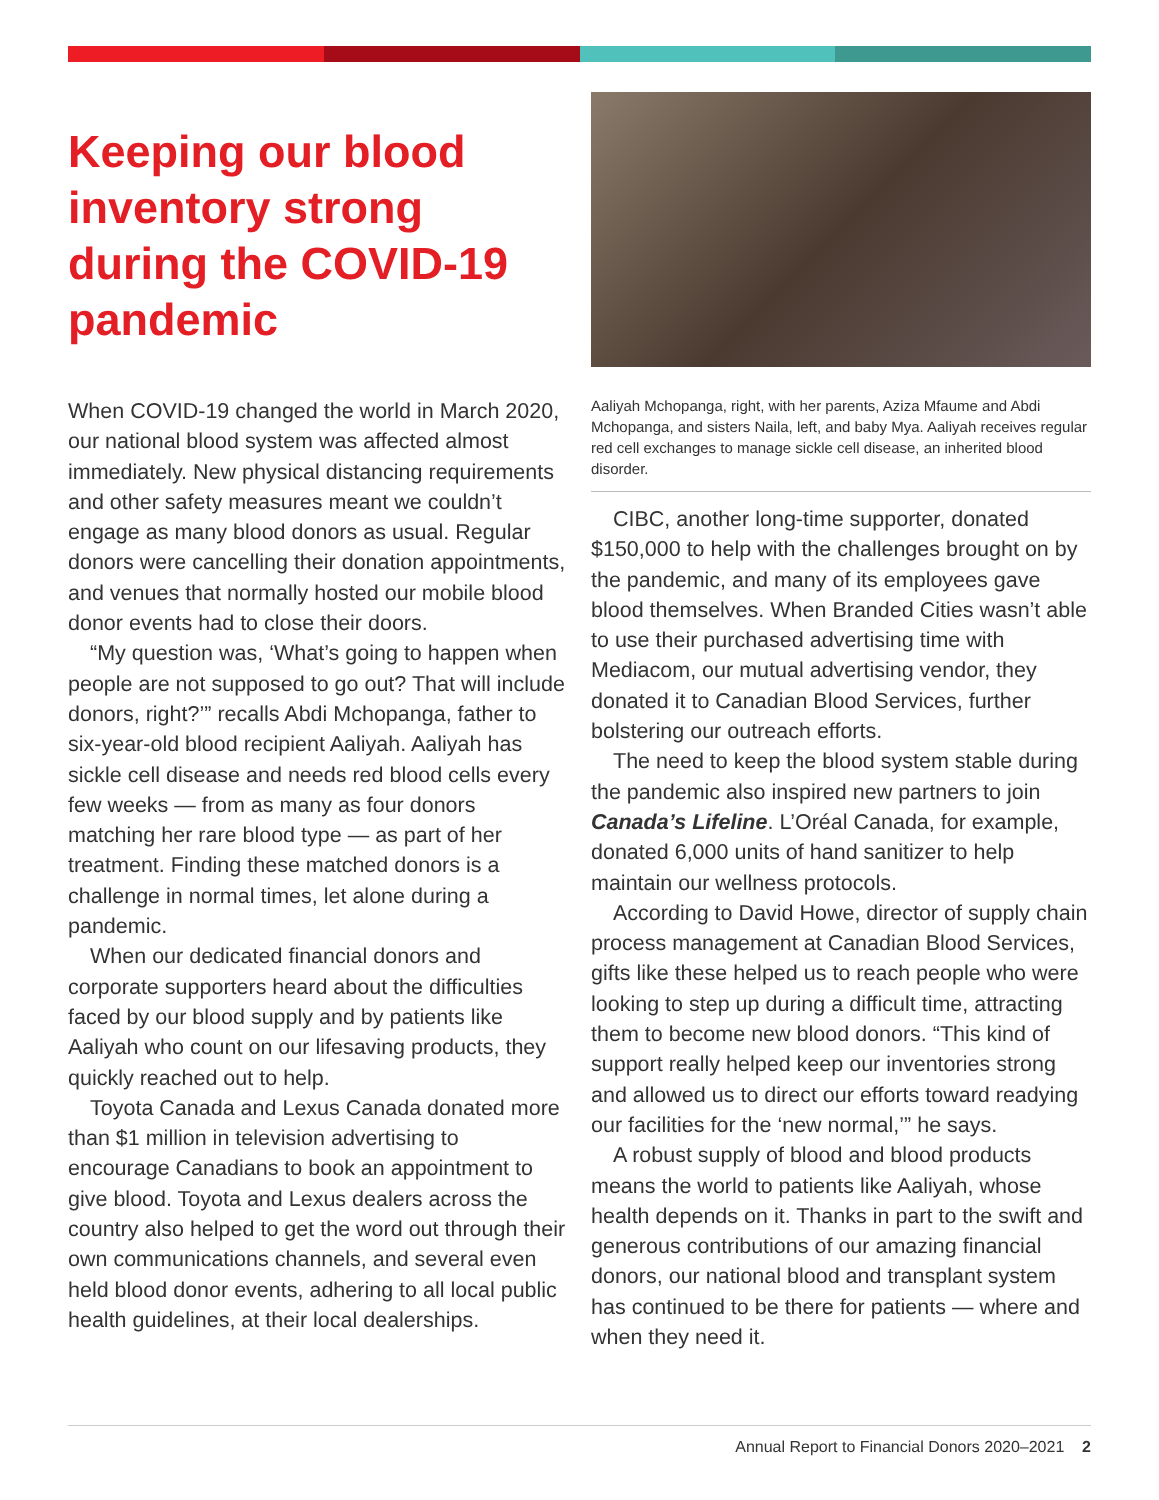Keeping our blood inventory strong during the COVID-19 pandemic
When COVID-19 changed the world in March 2020, our national blood system was affected almost immediately. New physical distancing requirements and other safety measures meant we couldn’t engage as many blood donors as usual. Regular donors were cancelling their donation appointments, and venues that normally hosted our mobile blood donor events had to close their doors.
“My question was, ‘What’s going to happen when people are not supposed to go out? That will include donors, right?’” recalls Abdi Mchopanga, father to six-year-old blood recipient Aaliyah. Aaliyah has sickle cell disease and needs red blood cells every few weeks — from as many as four donors matching her rare blood type — as part of her treatment. Finding these matched donors is a challenge in normal times, let alone during a pandemic.
When our dedicated financial donors and corporate supporters heard about the difficulties faced by our blood supply and by patients like Aaliyah who count on our lifesaving products, they quickly reached out to help.
Toyota Canada and Lexus Canada donated more than $1 million in television advertising to encourage Canadians to book an appointment to give blood. Toyota and Lexus dealers across the country also helped to get the word out through their own communications channels, and several even held blood donor events, adhering to all local public health guidelines, at their local dealerships.
Aaliyah Mchopanga, right, with her parents, Aziza Mfaume and Abdi Mchopanga, and sisters Naila, left, and baby Mya. Aaliyah receives regular red cell exchanges to manage sickle cell disease, an inherited blood disorder.
CIBC, another long-time supporter, donated $150,000 to help with the challenges brought on by the pandemic, and many of its employees gave blood themselves. When Branded Cities wasn’t able to use their purchased advertising time with Mediacom, our mutual advertising vendor, they donated it to Canadian Blood Services, further bolstering our outreach efforts.
The need to keep the blood system stable during the pandemic also inspired new partners to join Canada’s Lifeline. L’Oréal Canada, for example, donated 6,000 units of hand sanitizer to help maintain our wellness protocols.
According to David Howe, director of supply chain process management at Canadian Blood Services, gifts like these helped us to reach people who were looking to step up during a difficult time, attracting them to become new blood donors. “This kind of support really helped keep our inventories strong and allowed us to direct our efforts toward readying our facilities for the ‘new normal,’” he says.
A robust supply of blood and blood products means the world to patients like Aaliyah, whose health depends on it. Thanks in part to the swift and generous contributions of our amazing financial donors, our national blood and transplant system has continued to be there for patients — where and when they need it.
Annual Report to Financial Donors 2020–2021 2